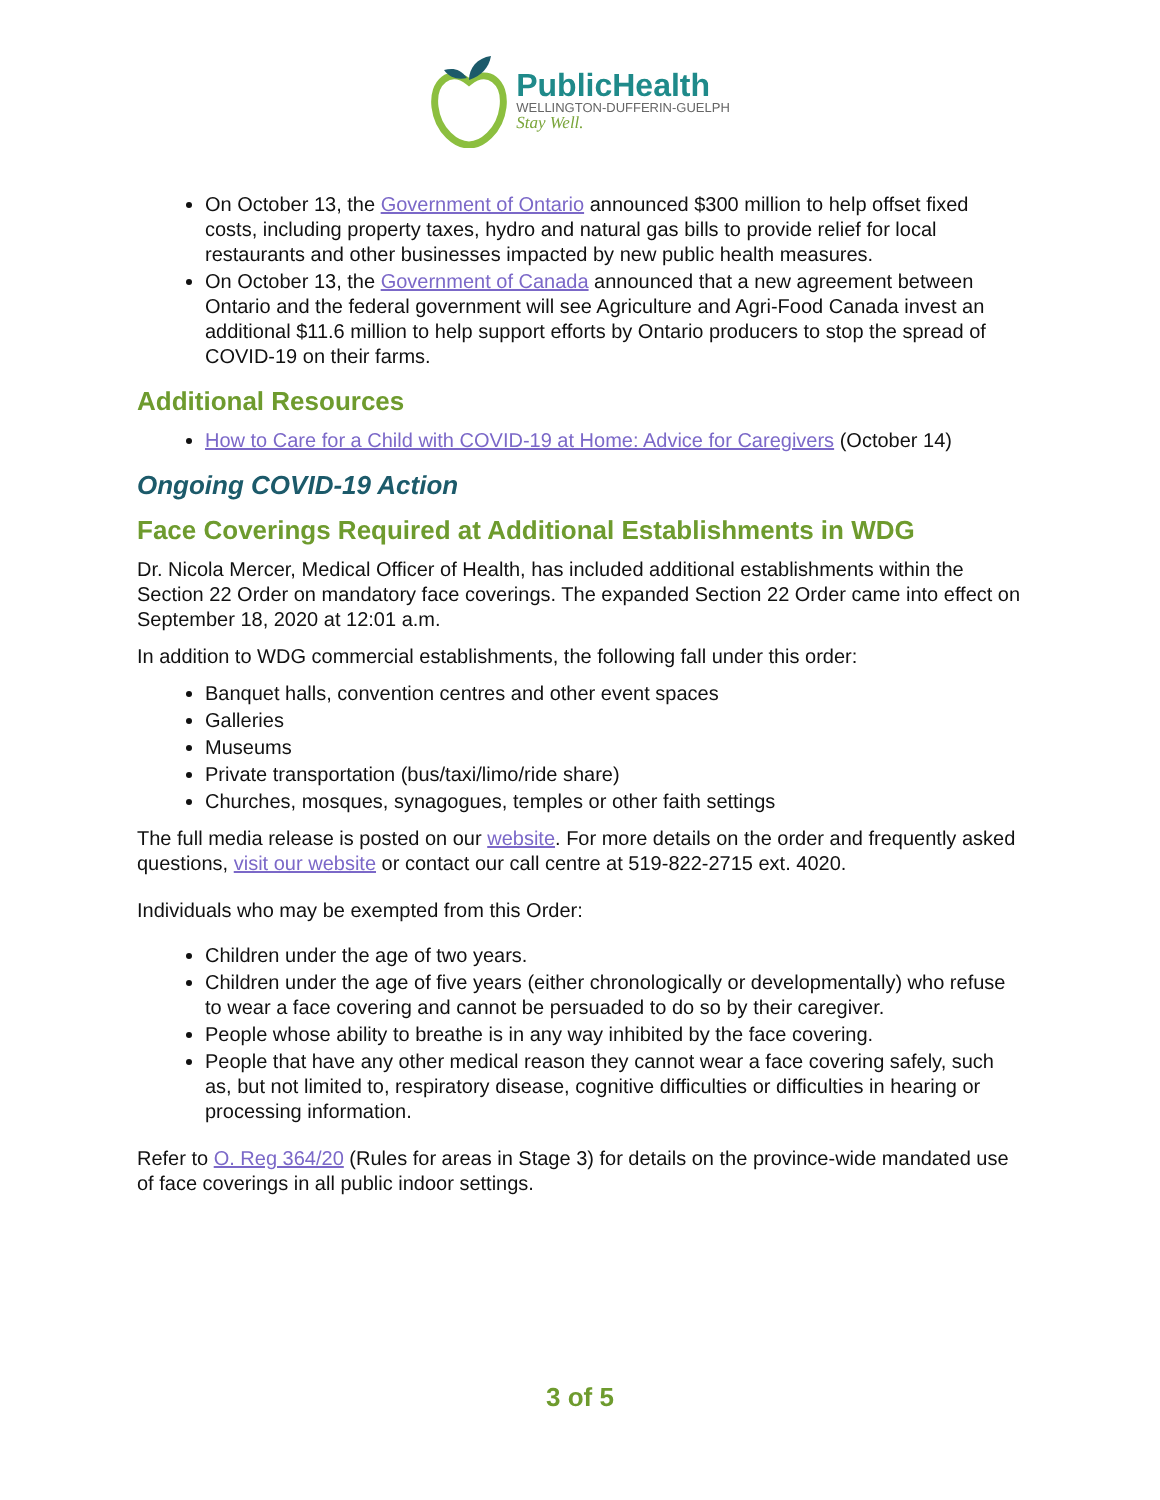PublicHealth
WELLINGTON-DUFFERIN-GUELPH
Stay Well.
On October 13, the Government of Ontario announced $300 million to help offset fixed costs, including property taxes, hydro and natural gas bills to provide relief for local restaurants and other businesses impacted by new public health measures.
On October 13, the Government of Canada announced that a new agreement between Ontario and the federal government will see Agriculture and Agri-Food Canada invest an additional $11.6 million to help support efforts by Ontario producers to stop the spread of COVID-19 on their farms.
Additional Resources
How to Care for a Child with COVID-19 at Home: Advice for Caregivers (October 14)
Ongoing COVID-19 Action
Face Coverings Required at Additional Establishments in WDG
Dr. Nicola Mercer, Medical Officer of Health, has included additional establishments within the Section 22 Order on mandatory face coverings. The expanded Section 22 Order came into effect on September 18, 2020 at 12:01 a.m.
In addition to WDG commercial establishments, the following fall under this order:
Banquet halls, convention centres and other event spaces
Galleries
Museums
Private transportation (bus/taxi/limo/ride share)
Churches, mosques, synagogues, temples or other faith settings
The full media release is posted on our website. For more details on the order and frequently asked questions, visit our website or contact our call centre at 519-822-2715 ext. 4020.
Individuals who may be exempted from this Order:
Children under the age of two years.
Children under the age of five years (either chronologically or developmentally) who refuse to wear a face covering and cannot be persuaded to do so by their caregiver.
People whose ability to breathe is in any way inhibited by the face covering.
People that have any other medical reason they cannot wear a face covering safely, such as, but not limited to, respiratory disease, cognitive difficulties or difficulties in hearing or processing information.
Refer to O. Reg 364/20 (Rules for areas in Stage 3) for details on the province-wide mandated use of face coverings in all public indoor settings.
3 of 5